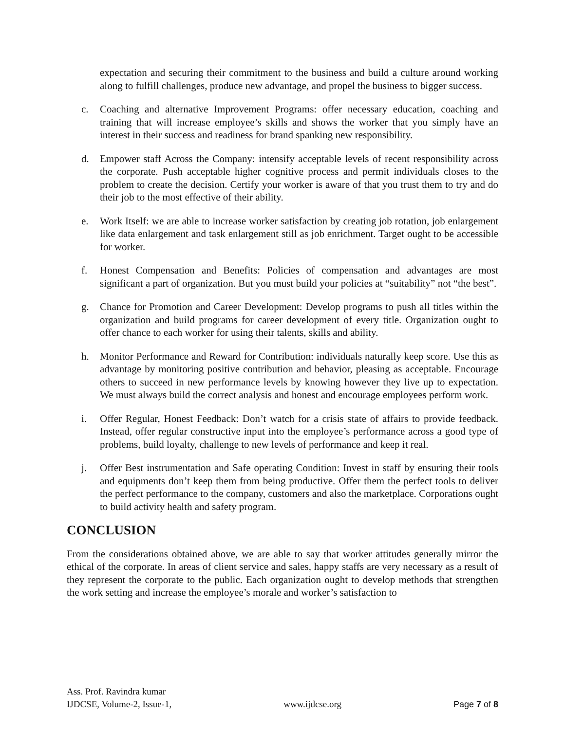expectation and securing their commitment to the business and build a culture around working along to fulfill challenges, produce new advantage, and propel the business to bigger success.
c. Coaching and alternative Improvement Programs: offer necessary education, coaching and training that will increase employee’s skills and shows the worker that you simply have an interest in their success and readiness for brand spanking new responsibility.
d. Empower staff Across the Company: intensify acceptable levels of recent responsibility across the corporate. Push acceptable higher cognitive process and permit individuals closes to the problem to create the decision. Certify your worker is aware of that you trust them to try and do their job to the most effective of their ability.
e. Work Itself: we are able to increase worker satisfaction by creating job rotation, job enlargement like data enlargement and task enlargement still as job enrichment. Target ought to be accessible for worker.
f. Honest Compensation and Benefits: Policies of compensation and advantages are most significant a part of organization. But you must build your policies at “suitability” not “the best”.
g. Chance for Promotion and Career Development: Develop programs to push all titles within the organization and build programs for career development of every title. Organization ought to offer chance to each worker for using their talents, skills and ability.
h. Monitor Performance and Reward for Contribution: individuals naturally keep score. Use this as advantage by monitoring positive contribution and behavior, pleasing as acceptable. Encourage others to succeed in new performance levels by knowing however they live up to expectation. We must always build the correct analysis and honest and encourage employees perform work.
i. Offer Regular, Honest Feedback: Don’t watch for a crisis state of affairs to provide feedback. Instead, offer regular constructive input into the employee’s performance across a good type of problems, build loyalty, challenge to new levels of performance and keep it real.
j. Offer Best instrumentation and Safe operating Condition: Invest in staff by ensuring their tools and equipments don’t keep them from being productive. Offer them the perfect tools to deliver the perfect performance to the company, customers and also the marketplace. Corporations ought to build activity health and safety program.
CONCLUSION
From the considerations obtained above, we are able to say that worker attitudes generally mirror the ethical of the corporate. In areas of client service and sales, happy staffs are very necessary as a result of they represent the corporate to the public. Each organization ought to develop methods that strengthen the work setting and increase the employee’s morale and worker’s satisfaction to
Ass. Prof. Ravindra kumar
IJDCSE, Volume-2, Issue-1, www.ijdcse.org Page 7 of 8